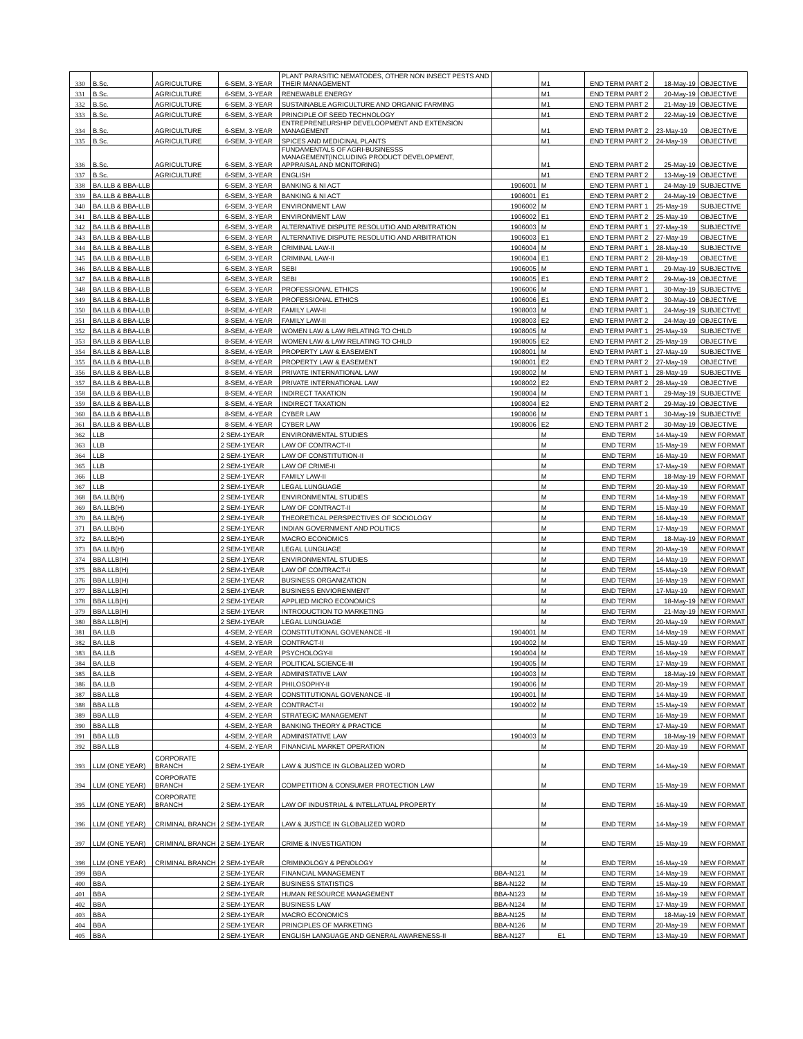| 330 | B.Sc. | AGRICULTURE | 6-SEM, 3-YEAR | PLANT PARASITIC NEMATODES, OTHER NON INSECT PESTS AND THEIR MANAGEMENT | | M1 | END TERM PART 2 | 18-May-19 | OBJECTIVE |
| 331 | B.Sc. | AGRICULTURE | 6-SEM, 3-YEAR | RENEWABLE ENERGY | | M1 | END TERM PART 2 | 20-May-19 | OBJECTIVE |
| 332 | B.Sc. | AGRICULTURE | 6-SEM, 3-YEAR | SUSTAINABLE AGRICULTURE AND ORGANIC FARMING | | M1 | END TERM PART 2 | 21-May-19 | OBJECTIVE |
| 333 | B.Sc. | AGRICULTURE | 6-SEM, 3-YEAR | PRINCIPLE OF SEED TECHNOLOGY | | M1 | END TERM PART 2 | 22-May-19 | OBJECTIVE |
| 334 | B.Sc. | AGRICULTURE | 6-SEM, 3-YEAR | ENTREPRENEURSHIP DEVELOOPMENT AND EXTENSION MANAGEMENT | | M1 | END TERM PART 2 | 23-May-19 | OBJECTIVE |
| 335 | B.Sc. | AGRICULTURE | 6-SEM, 3-YEAR | SPICES AND MEDICINAL PLANTS | | M1 | END TERM PART 2 | 24-May-19 | OBJECTIVE |
| 336 | B.Sc. | AGRICULTURE | 6-SEM, 3-YEAR | FUNDAMENTALS OF AGRI-BUSINESSS MANAGEMENT(INCLUDING PRODUCT DEVELOPMENT, APPRAISAL AND MONITORING) | | M1 | END TERM PART 2 | 25-May-19 | OBJECTIVE |
| 337 | B.Sc. | AGRICULTURE | 6-SEM, 3-YEAR | ENGLISH | | M1 | END TERM PART 2 | 13-May-19 | OBJECTIVE |
| 338 | BA.LLB & BBA-LLB | | 6-SEM, 3-YEAR | BANKING & NI ACT | 1906001 | M | END TERM PART 1 | 24-May-19 | SUBJECTIVE |
| 339 | BA.LLB & BBA-LLB | | 6-SEM, 3-YEAR | BANKING & NI ACT | 1906001 | E1 | END TERM PART 2 | 24-May-19 | OBJECTIVE |
| 340 | BA.LLB & BBA-LLB | | 6-SEM, 3-YEAR | ENVIRONMENT LAW | 1906002 | M | END TERM PART 1 | 25-May-19 | SUBJECTIVE |
| 341 | BA.LLB & BBA-LLB | | 6-SEM, 3-YEAR | ENVIRONMENT LAW | 1906002 | E1 | END TERM PART 2 | 25-May-19 | OBJECTIVE |
| 342 | BA.LLB & BBA-LLB | | 6-SEM, 3-YEAR | ALTERNATIVE DISPUTE RESOLUTIO AND ARBITRATION | 1906003 | M | END TERM PART 1 | 27-May-19 | SUBJECTIVE |
| 343 | BA.LLB & BBA-LLB | | 6-SEM, 3-YEAR | ALTERNATIVE DISPUTE RESOLUTIO AND ARBITRATION | 1906003 | E1 | END TERM PART 2 | 27-May-19 | OBJECTIVE |
| 344 | BA.LLB & BBA-LLB | | 6-SEM, 3-YEAR | CRIMINAL LAW-II | 1906004 | M | END TERM PART 1 | 28-May-19 | SUBJECTIVE |
| 345 | BA.LLB & BBA-LLB | | 6-SEM, 3-YEAR | CRIMINAL LAW-II | 1906004 | E1 | END TERM PART 2 | 28-May-19 | OBJECTIVE |
| 346 | BA.LLB & BBA-LLB | | 6-SEM, 3-YEAR | SEBI | 1906005 | M | END TERM PART 1 | 29-May-19 | SUBJECTIVE |
| 347 | BA.LLB & BBA-LLB | | 6-SEM, 3-YEAR | SEBI | 1906005 | E1 | END TERM PART 2 | 29-May-19 | OBJECTIVE |
| 348 | BA.LLB & BBA-LLB | | 6-SEM, 3-YEAR | PROFESSIONAL ETHICS | 1906006 | M | END TERM PART 1 | 30-May-19 | SUBJECTIVE |
| 349 | BA.LLB & BBA-LLB | | 6-SEM, 3-YEAR | PROFESSIONAL ETHICS | 1906006 | E1 | END TERM PART 2 | 30-May-19 | OBJECTIVE |
| 350 | BA.LLB & BBA-LLB | | 8-SEM, 4-YEAR | FAMILY LAW-II | 1908003 | M | END TERM PART 1 | 24-May-19 | SUBJECTIVE |
| 351 | BA.LLB & BBA-LLB | | 8-SEM, 4-YEAR | FAMILY LAW-II | 1908003 | E2 | END TERM PART 2 | 24-May-19 | OBJECTIVE |
| 352 | BA.LLB & BBA-LLB | | 8-SEM, 4-YEAR | WOMEN LAW & LAW RELATING TO CHILD | 1908005 | M | END TERM PART 1 | 25-May-19 | SUBJECTIVE |
| 353 | BA.LLB & BBA-LLB | | 8-SEM, 4-YEAR | WOMEN LAW & LAW RELATING TO CHILD | 1908005 | E2 | END TERM PART 2 | 25-May-19 | OBJECTIVE |
| 354 | BA.LLB & BBA-LLB | | 8-SEM, 4-YEAR | PROPERTY LAW & EASEMENT | 1908001 | M | END TERM PART 1 | 27-May-19 | SUBJECTIVE |
| 355 | BA.LLB & BBA-LLB | | 8-SEM, 4-YEAR | PROPERTY LAW & EASEMENT | 1908001 | E2 | END TERM PART 2 | 27-May-19 | OBJECTIVE |
| 356 | BA.LLB & BBA-LLB | | 8-SEM, 4-YEAR | PRIVATE INTERNATIONAL LAW | 1908002 | M | END TERM PART 1 | 28-May-19 | SUBJECTIVE |
| 357 | BA.LLB & BBA-LLB | | 8-SEM, 4-YEAR | PRIVATE INTERNATIONAL LAW | 1908002 | E2 | END TERM PART 2 | 28-May-19 | OBJECTIVE |
| 358 | BA.LLB & BBA-LLB | | 8-SEM, 4-YEAR | INDIRECT TAXATION | 1908004 | M | END TERM PART 1 | 29-May-19 | SUBJECTIVE |
| 359 | BA.LLB & BBA-LLB | | 8-SEM, 4-YEAR | INDIRECT TAXATION | 1908004 | E2 | END TERM PART 2 | 29-May-19 | OBJECTIVE |
| 360 | BA.LLB & BBA-LLB | | 8-SEM, 4-YEAR | CYBER LAW | 1908006 | M | END TERM PART 1 | 30-May-19 | SUBJECTIVE |
| 361 | BA.LLB & BBA-LLB | | 8-SEM, 4-YEAR | CYBER LAW | 1908006 | E2 | END TERM PART 2 | 30-May-19 | OBJECTIVE |
| 362 | LLB | | 2 SEM-1YEAR | ENVIRONMENTAL STUDIES | | M | END TERM | 14-May-19 | NEW FORMAT |
| 363 | LLB | | 2 SEM-1YEAR | LAW OF CONTRACT-II | | M | END TERM | 15-May-19 | NEW FORMAT |
| 364 | LLB | | 2 SEM-1YEAR | LAW OF CONSTITUTION-II | | M | END TERM | 16-May-19 | NEW FORMAT |
| 365 | LLB | | 2 SEM-1YEAR | LAW OF CRIME-II | | M | END TERM | 17-May-19 | NEW FORMAT |
| 366 | LLB | | 2 SEM-1YEAR | FAMILY LAW-II | | M | END TERM | 18-May-19 | NEW FORMAT |
| 367 | LLB | | 2 SEM-1YEAR | LEGAL LUNGUAGE | | M | END TERM | 20-May-19 | NEW FORMAT |
| 368 | BA.LLB(H) | | 2 SEM-1YEAR | ENVIRONMENTAL STUDIES | | M | END TERM | 14-May-19 | NEW FORMAT |
| 369 | BA.LLB(H) | | 2 SEM-1YEAR | LAW OF CONTRACT-II | | M | END TERM | 15-May-19 | NEW FORMAT |
| 370 | BA.LLB(H) | | 2 SEM-1YEAR | THEORETICAL PERSPECTIVES OF SOCIOLOGY | | M | END TERM | 16-May-19 | NEW FORMAT |
| 371 | BA.LLB(H) | | 2 SEM-1YEAR | INDIAN GOVERNMENT AND POLITICS | | M | END TERM | 17-May-19 | NEW FORMAT |
| 372 | BA.LLB(H) | | 2 SEM-1YEAR | MACRO ECONOMICS | | M | END TERM | 18-May-19 | NEW FORMAT |
| 373 | BA.LLB(H) | | 2 SEM-1YEAR | LEGAL LUNGUAGE | | M | END TERM | 20-May-19 | NEW FORMAT |
| 374 | BBA.LLB(H) | | 2 SEM-1YEAR | ENVIRONMENTAL STUDIES | | M | END TERM | 14-May-19 | NEW FORMAT |
| 375 | BBA.LLB(H) | | 2 SEM-1YEAR | LAW OF CONTRACT-II | | M | END TERM | 15-May-19 | NEW FORMAT |
| 376 | BBA.LLB(H) | | 2 SEM-1YEAR | BUSINESS ORGANIZATION | | M | END TERM | 16-May-19 | NEW FORMAT |
| 377 | BBA.LLB(H) | | 2 SEM-1YEAR | BUSINESS ENVIORENMENT | | M | END TERM | 17-May-19 | NEW FORMAT |
| 378 | BBA.LLB(H) | | 2 SEM-1YEAR | APPLIED MICRO ECONOMICS | | M | END TERM | 18-May-19 | NEW FORMAT |
| 379 | BBA.LLB(H) | | 2 SEM-1YEAR | INTRODUCTION TO MARKETING | | M | END TERM | 21-May-19 | NEW FORMAT |
| 380 | BBA.LLB(H) | | 2 SEM-1YEAR | LEGAL LUNGUAGE | | M | END TERM | 20-May-19 | NEW FORMAT |
| 381 | BA.LLB | | 4-SEM, 2-YEAR | CONSTITUTIONAL GOVENANCE -II | 1904001 | M | END TERM | 14-May-19 | NEW FORMAT |
| 382 | BA.LLB | | 4-SEM, 2-YEAR | CONTRACT-II | 1904002 | M | END TERM | 15-May-19 | NEW FORMAT |
| 383 | BA.LLB | | 4-SEM, 2-YEAR | PSYCHOLOGY-II | 1904004 | M | END TERM | 16-May-19 | NEW FORMAT |
| 384 | BA.LLB | | 4-SEM, 2-YEAR | POLITICAL SCIENCE-III | 1904005 | M | END TERM | 17-May-19 | NEW FORMAT |
| 385 | BA.LLB | | 4-SEM, 2-YEAR | ADMINISTATIVE LAW | 1904003 | M | END TERM | 18-May-19 | NEW FORMAT |
| 386 | BA.LLB | | 4-SEM, 2-YEAR | PHILOSOPHY-II | 1904006 | M | END TERM | 20-May-19 | NEW FORMAT |
| 387 | BBA.LLB | | 4-SEM, 2-YEAR | CONSTITUTIONAL GOVENANCE -II | 1904001 | M | END TERM | 14-May-19 | NEW FORMAT |
| 388 | BBA.LLB | | 4-SEM, 2-YEAR | CONTRACT-II | 1904002 | M | END TERM | 15-May-19 | NEW FORMAT |
| 389 | BBA.LLB | | 4-SEM, 2-YEAR | STRATEGIC MANAGEMENT | | M | END TERM | 16-May-19 | NEW FORMAT |
| 390 | BBA.LLB | | 4-SEM, 2-YEAR | BANKING THEORY & PRACTICE | | M | END TERM | 17-May-19 | NEW FORMAT |
| 391 | BBA.LLB | | 4-SEM, 2-YEAR | ADMINISTATIVE LAW | 1904003 | M | END TERM | 18-May-19 | NEW FORMAT |
| 392 | BBA.LLB | | 4-SEM, 2-YEAR | FINANCIAL MARKET OPERATION | | M | END TERM | 20-May-19 | NEW FORMAT |
| 393 | LLM (ONE YEAR) | CORPORATE BRANCH | 2 SEM-1YEAR | LAW & JUSTICE IN GLOBALIZED WORD | | M | END TERM | 14-May-19 | NEW FORMAT |
| 394 | LLM (ONE YEAR) | CORPORATE BRANCH | 2 SEM-1YEAR | COMPETITION & CONSUMER PROTECTION LAW | | M | END TERM | 15-May-19 | NEW FORMAT |
| 395 | LLM (ONE YEAR) | CORPORATE BRANCH | 2 SEM-1YEAR | LAW OF INDUSTRIAL & INTELLATUAL PROPERTY | | M | END TERM | 16-May-19 | NEW FORMAT |
| 396 | LLM (ONE YEAR) | CRIMINAL BRANCH | 2 SEM-1YEAR | LAW & JUSTICE IN GLOBALIZED WORD | | M | END TERM | 14-May-19 | NEW FORMAT |
| 397 | LLM (ONE YEAR) | CRIMINAL BRANCH | 2 SEM-1YEAR | CRIME & INVESTIGATION | | M | END TERM | 15-May-19 | NEW FORMAT |
| 398 | LLM (ONE YEAR) | CRIMINAL BRANCH | 2 SEM-1YEAR | CRIMINOLOGY & PENOLOGY | | M | END TERM | 16-May-19 | NEW FORMAT |
| 399 | BBA | | 2 SEM-1YEAR | FINANCIAL MANAGEMENT | BBA-N121 | M | END TERM | 14-May-19 | NEW FORMAT |
| 400 | BBA | | 2 SEM-1YEAR | BUSINESS STATISTICS | BBA-N122 | M | END TERM | 15-May-19 | NEW FORMAT |
| 401 | BBA | | 2 SEM-1YEAR | HUMAN RESOURCE MANAGEMENT | BBA-N123 | M | END TERM | 16-May-19 | NEW FORMAT |
| 402 | BBA | | 2 SEM-1YEAR | BUSINESS LAW | BBA-N124 | M | END TERM | 17-May-19 | NEW FORMAT |
| 403 | BBA | | 2 SEM-1YEAR | MACRO ECONOMICS | BBA-N125 | M | END TERM | 18-May-19 | NEW FORMAT |
| 404 | BBA | | 2 SEM-1YEAR | PRINCIPLES OF MARKETING | BBA-N126 | M | END TERM | 20-May-19 | NEW FORMAT |
| 405 | BBA | | 2 SEM-1YEAR | ENGLISH LANGUAGE AND GENERAL AWARENESS-II | BBA-N127 | E1 | END TERM | 13-May-19 | NEW FORMAT |